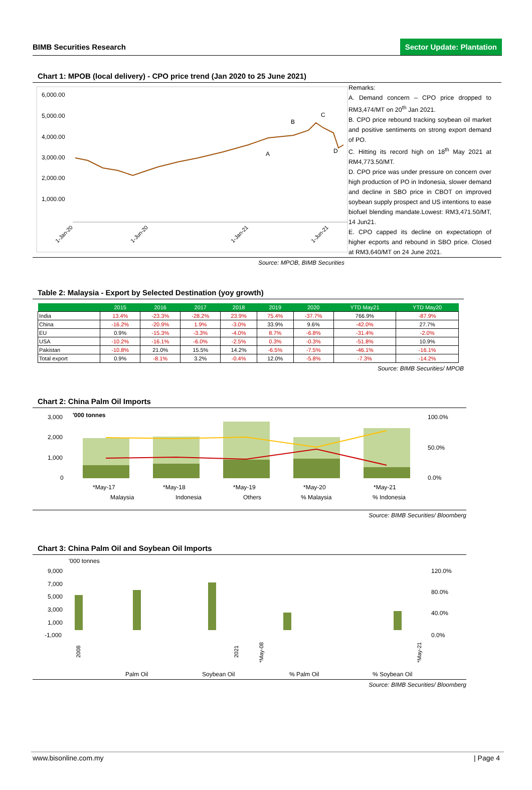BIMB Securities Research Sector Update: Plantation
Chart 1: MPOB (local delivery) - CPO price trend (Jan 2020 to 25 June 2021)
6,000.00
5,000.00
4,000.00
3,000.00
2,000.00
1,000.00
A
B
C
D
1-Jan-20
1-Jun-20
1-Jan-21
1-Jun-21
Remarks:
A. Demand concern – CPO price dropped to RM3,474/MT on 20<sup>th</sup> Jan 2021.
B. CPO price rebound tracking soybean oil market and positive sentiments on strong export demand of PO.
C. Hitting its record high on 18<sup>th</sup> May 2021 at RM4,773.50/MT.
D. CPO price was under pressure on concern over high production of PO in Indonesia, slower demand and decline in SBO price in CBOT on improved soybean supply prospect and US intentions to ease biofuel blending mandate.Lowest: RM3,471.50/MT, 14 Jun21.
E. CPO capped its decline on expectatiopn of higher ecports and rebound in SBO price. Closed at RM3,640/MT on 24 June 2021.
Source: MPOB, BIMB Securities
Table 2: Malaysia - Export by Selected Destination (yoy growth)
| | 2015 | 2016 | 2017 | 2018 | 2019 | 2020 | YTD May21 | YTD May20 |
| --- | --- | --- | --- | --- | --- | --- | --- | --- |
| India | 13.4% | -23.3% | -28.2% | 23.9% | 75.4% | -37.7% | 766.9% | -87.9% |
| China | -16.2% | -20.9% | 1.9% | -3.0% | 33.9% | 9.6% | -42.0% | 27.7% |
| EU | 0.9% | -15.3% | -3.3% | -4.0% | 8.7% | -6.8% | -31.4% | -2.0% |
| USA | -10.2% | -16.1% | -6.0% | -2.5% | 0.3% | -0.3% | -51.8% | 10.9% |
| Pakistan | -10.8% | 21.0% | 15.5% | 14.2% | -6.5% | -7.5% | -46.1% | -16.1% |
| Total export | 0.9% | -8.1% | 3.2% | -0.4% | 12.0% | -5.8% | -7.3% | -14.2% |
Source: BIMB Securities/ MPOB
Chart 2: China Palm Oil Imports
3,000
2,000
1,000
0
'000 tonnes
100.0%
50.0%
0.0%
*May-17
*May-18
*May-19
*May-20
*May-21
Malaysia
Indonesia
Others
% Malaysia
% Indonesia
Source: BIMB Securities/ Bloomberg
Chart 3: China Palm Oil and Soybean Oil Imports
'000 tonnes
9,000
7,000
5,000
3,000
1,000
-1,000
120.0%
80.0%
40.0%
0.0%
2008
2021
*May-08
*May-21
Palm Oil
Soybean Oil
% Palm Oil
% Soybean Oil
Source: BIMB Securities/ Bloomberg
www.bisonline.com.my | Page 4